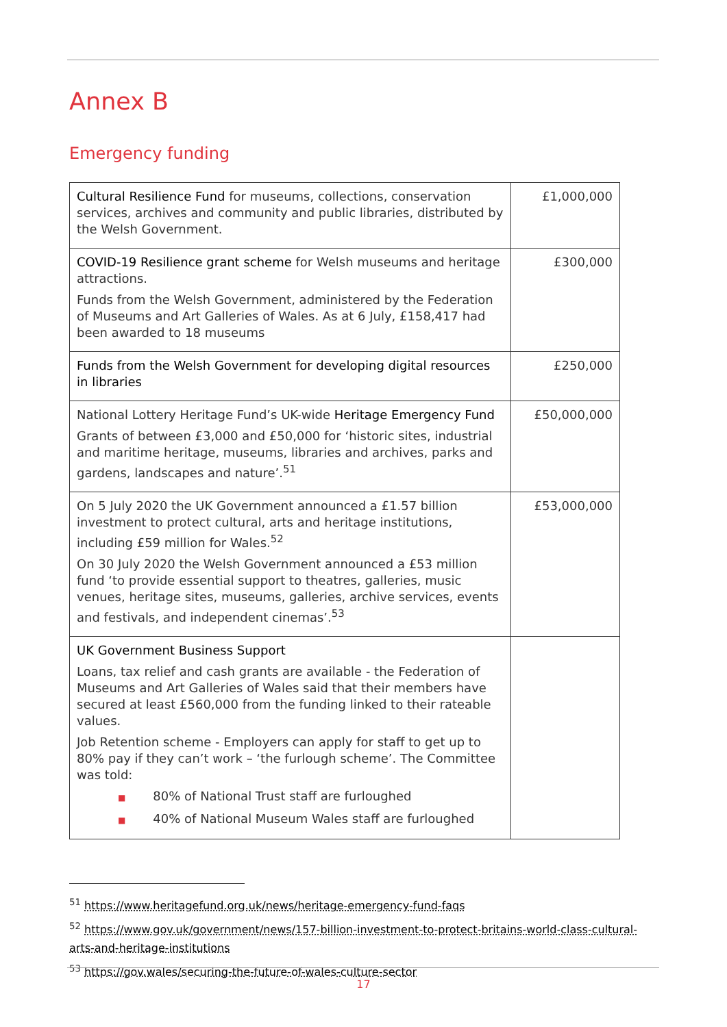Annex B
Emergency funding
| Cultural Resilience Fund for museums, collections, conservation services, archives and community and public libraries, distributed by the Welsh Government. | £1,000,000 |
| COVID-19 Resilience grant scheme for Welsh museums and heritage attractions. Funds from the Welsh Government, administered by the Federation of Museums and Art Galleries of Wales. As at 6 July, £158,417 had been awarded to 18 museums | £300,000 |
| Funds from the Welsh Government for developing digital resources in libraries | £250,000 |
| National Lottery Heritage Fund’s UK-wide Heritage Emergency Fund Grants of between £3,000 and £50,000 for ‘historic sites, industrial and maritime heritage, museums, libraries and archives, parks and gardens, landscapes and nature’.<sup>51</sup> | £50,000,000 |
| On 5 July 2020 the UK Government announced a £1.57 billion investment to protect cultural, arts and heritage institutions, including £59 million for Wales.<sup>52</sup> On 30 July 2020 the Welsh Government announced a £53 million fund ‘to provide essential support to theatres, galleries, music venues, heritage sites, museums, galleries, archive services, events and festivals, and independent cinemas’.<sup>53</sup> | £53,000,000 |
| UK Government Business Support Loans, tax relief and cash grants are available - the Federation of Museums and Art Galleries of Wales said that their members have secured at least £560,000 from the funding linked to their rateable values. Job Retention scheme - Employers can apply for staff to get up to 80% pay if they can’t work – ‘the furlough scheme’. The Committee was told: ■ 80% of National Trust staff are furloughed ■ 40% of National Museum Wales staff are furloughed | |
<sup>51</sup> https://www.heritagefund.org.uk/news/heritage-emergency-fund-faqs
<sup>52</sup> https://www.gov.uk/government/news/157-billion-investment-to-protect-britains-world-class-cultural-arts-and-heritage-institutions
<sup>53</sup> https://gov.wales/securing-the-future-of-wales-culture-sector
17